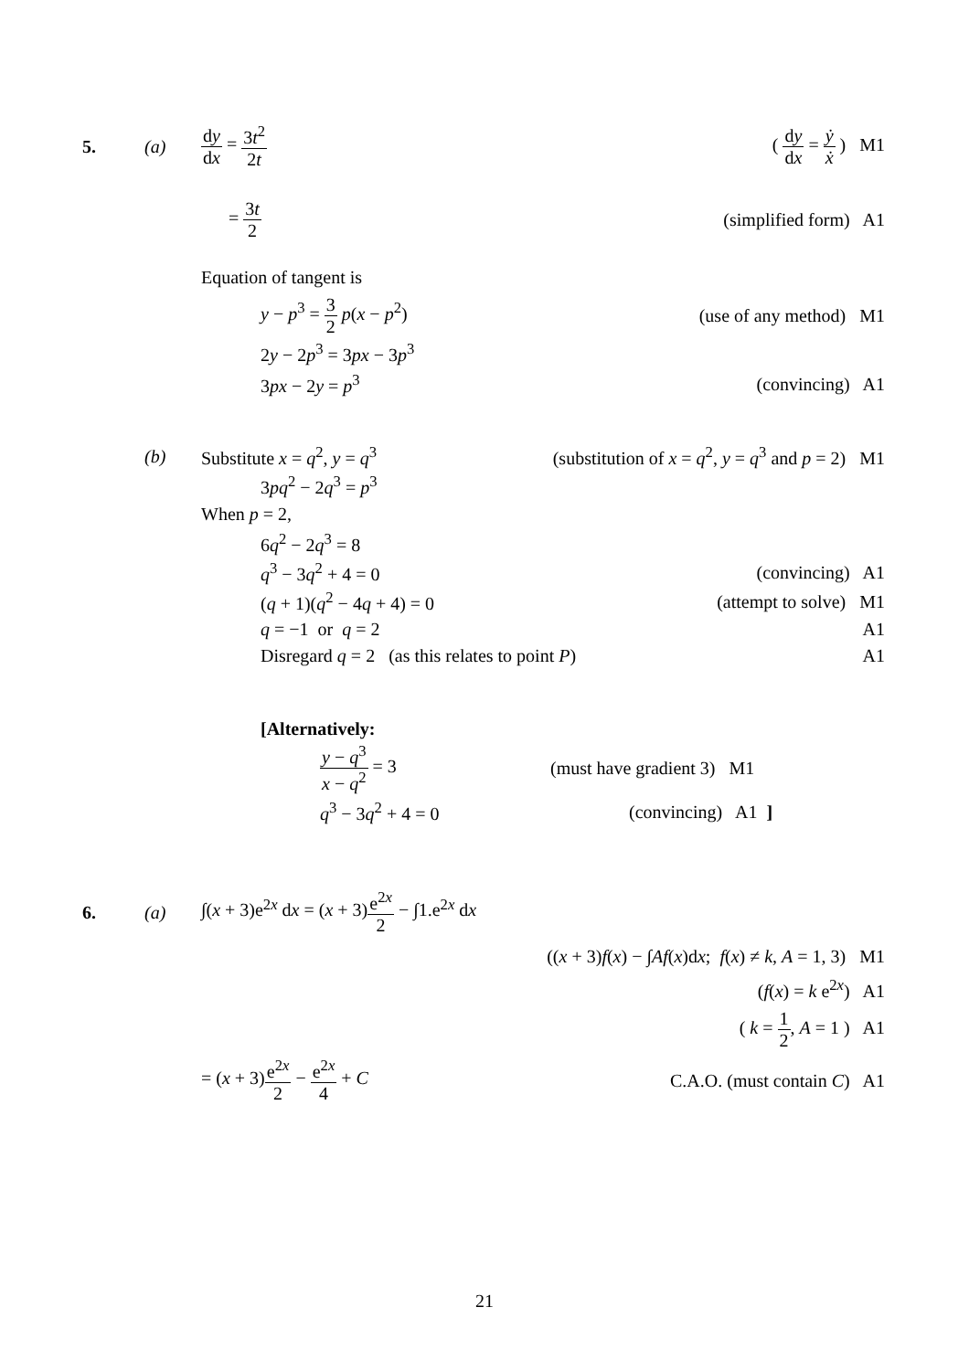5. (a) dy dx = 3t<sup>2</sup> 2t ( dy dx = ẏ ẋ ) M1
= 3t 2 (simplified form) A1
Equation of tangent is
y − p<sup>3</sup> = 3 2 p(x − p<sup>2</sup>) (use of any method) M1
2y − 2p<sup>3</sup> = 3px − 3p<sup>3</sup>
3px − 2y = p<sup>3</sup> (convincing) A1
(b) Substitute x = q<sup>2</sup>, y = q<sup>3</sup> (substitution of x = q<sup>2</sup>, y = q<sup>3</sup> and p = 2) M1
3pq<sup>2</sup> − 2q<sup>3</sup> = p<sup>3</sup>
When p = 2,
6q<sup>2</sup> − 2q<sup>3</sup> = 8
q<sup>3</sup> − 3q<sup>2</sup> + 4 = 0 (convincing) A1
(q + 1)(q<sup>2</sup> − 4q + 4) = 0 (attempt to solve) M1
q = −1 or q = 2 A1
Disregard q = 2 (as this relates to point P) A1
[Alternatively:
y − q<sup>3</sup> x − q<sup>2</sup> = 3 (must have gradient 3) M1
q<sup>3</sup> − 3q<sup>2</sup> + 4 = 0 (convincing) A1 ]
6. (a) ∫(x + 3)e<sup>2x</sup> dx = (x + 3)e<sup>2x</sup> 2 − ∫1.e<sup>2x</sup> dx
((x + 3)f(x) − ∫Af(x)dx; f(x) ≠ k, A = 1, 3) M1
(f(x) = k e<sup>2x</sup>) A1
( k = 1 2, A = 1 ) A1
= (x + 3)e<sup>2x</sup> 2 − e<sup>2x</sup> 4 + C C.A.O. (must contain C) A1
21